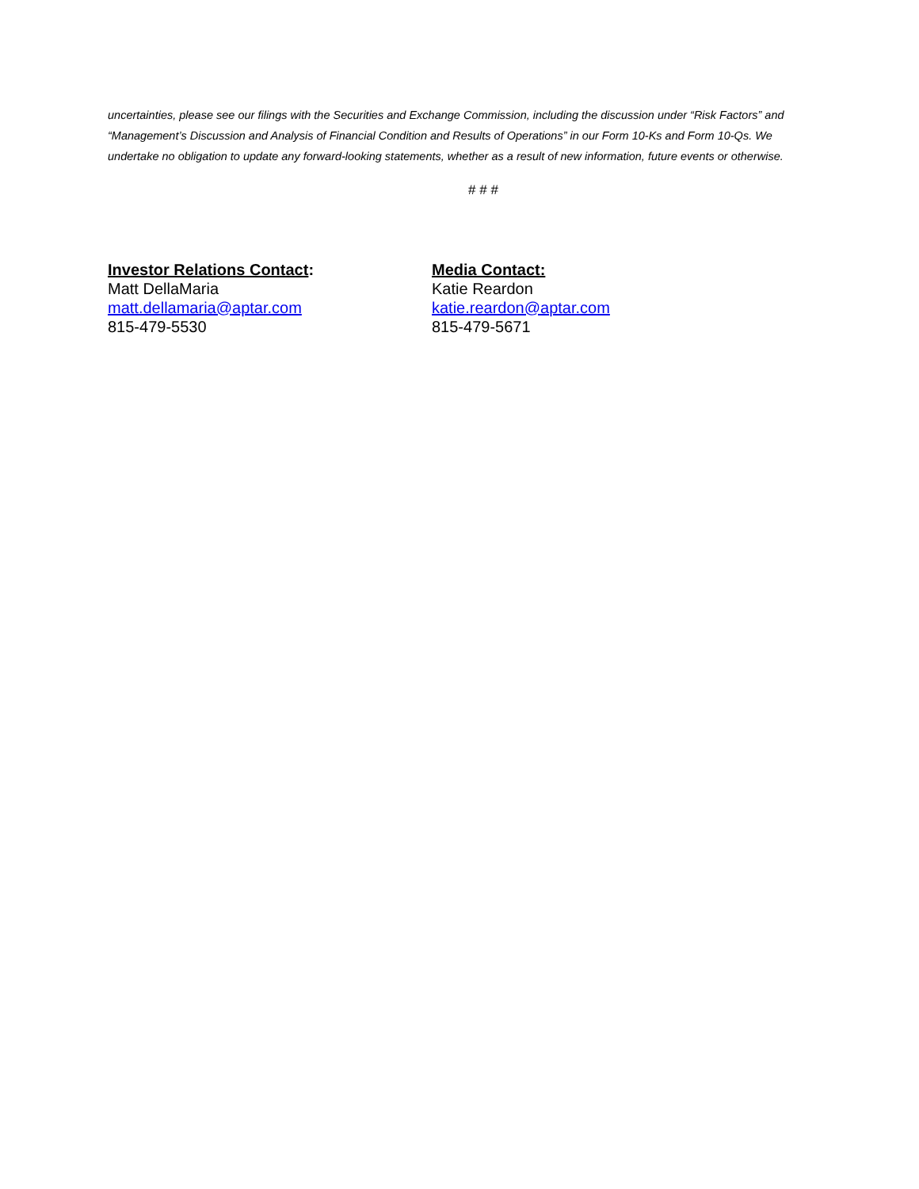uncertainties, please see our filings with the Securities and Exchange Commission, including the discussion under “Risk Factors” and “Management’s Discussion and Analysis of Financial Condition and Results of Operations” in our Form 10-Ks and Form 10-Qs. We undertake no obligation to update any forward-looking statements, whether as a result of new information, future events or otherwise.
# # #
Investor Relations Contact:
Matt DellaMaria
matt.dellamaria@aptar.com
815-479-5530
Media Contact:
Katie Reardon
katie.reardon@aptar.com
815-479-5671